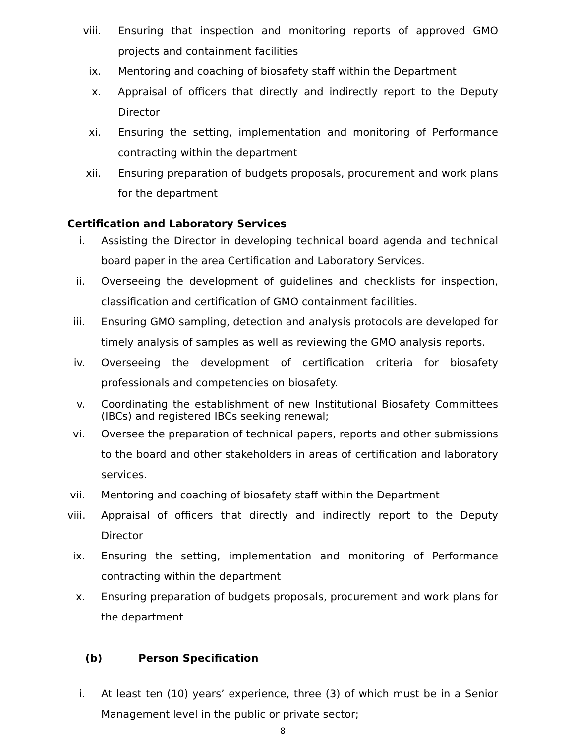viii. Ensuring that inspection and monitoring reports of approved GMO projects and containment facilities
ix. Mentoring and coaching of biosafety staff within the Department
x. Appraisal of officers that directly and indirectly report to the Deputy Director
xi. Ensuring the setting, implementation and monitoring of Performance contracting within the department
xii. Ensuring preparation of budgets proposals, procurement and work plans for the department
Certification and Laboratory Services
i. Assisting the Director in developing technical board agenda and technical board paper in the area Certification and Laboratory Services.
ii.
Overseeing the development of guidelines and checklists for inspection, classification and certification of GMO containment facilities.
iii.
Ensuring GMO sampling, detection and analysis protocols are developed for timely analysis of samples as well as reviewing the GMO analysis reports.
iv.
Overseeing the development of certification criteria for biosafety professionals and competencies on biosafety.
v. Coordinating the establishment of new Institutional Biosafety Committees (IBCs) and registered IBCs seeking renewal;
vi.
Oversee the preparation of technical papers, reports and other submissions to the board and other stakeholders in areas of certification and laboratory services.
vii.
Mentoring and coaching of biosafety staff within the Department
viii.
Appraisal of officers that directly and indirectly report to the Deputy Director
ix.
Ensuring the setting, implementation and monitoring of Performance contracting within the department
x. Ensuring preparation of budgets proposals, procurement and work plans for the department
(b) Person Specification
i. At least ten (10) years’ experience, three (3) of which must be in a Senior Management level in the public or private sector;
8